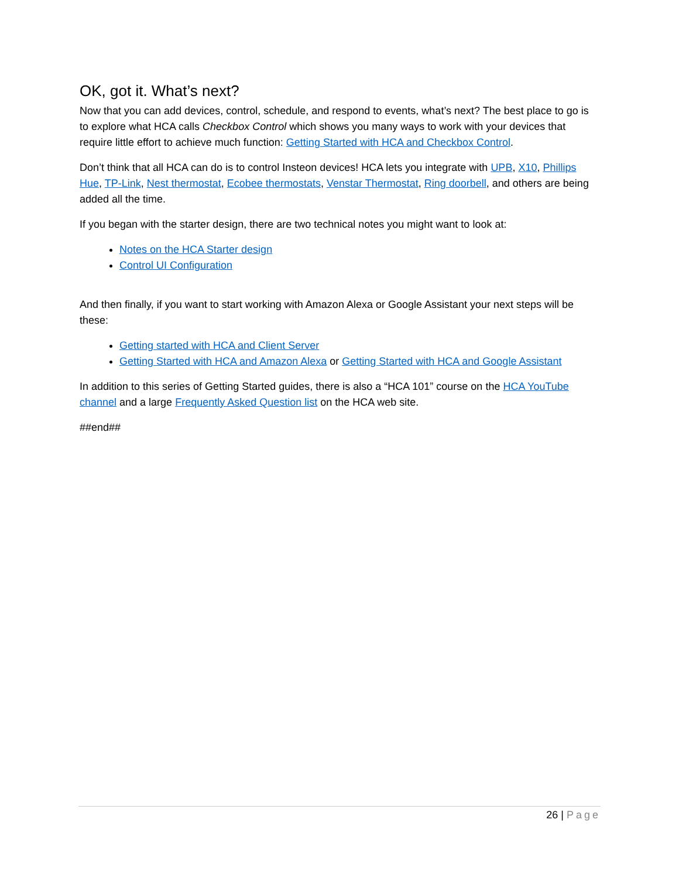OK, got it. What’s next?
Now that you can add devices, control, schedule, and respond to events, what’s next? The best place to go is to explore what HCA calls Checkbox Control which shows you many ways to work with your devices that require little effort to achieve much function: Getting Started with HCA and Checkbox Control.
Don’t think that all HCA can do is to control Insteon devices! HCA lets you integrate with UPB, X10, Phillips Hue, TP-Link, Nest thermostat, Ecobee thermostats, Venstar Thermostat, Ring doorbell, and others are being added all the time.
If you began with the starter design, there are two technical notes you might want to look at:
Notes on the HCA Starter design
Control UI Configuration
And then finally, if you want to start working with Amazon Alexa or Google Assistant your next steps will be these:
Getting started with HCA and Client Server
Getting Started with HCA and Amazon Alexa or Getting Started with HCA and Google Assistant
In addition to this series of Getting Started guides, there is also a “HCA 101” course on the HCA YouTube channel and a large Frequently Asked Question list on the HCA web site.
##end##
26 | Page